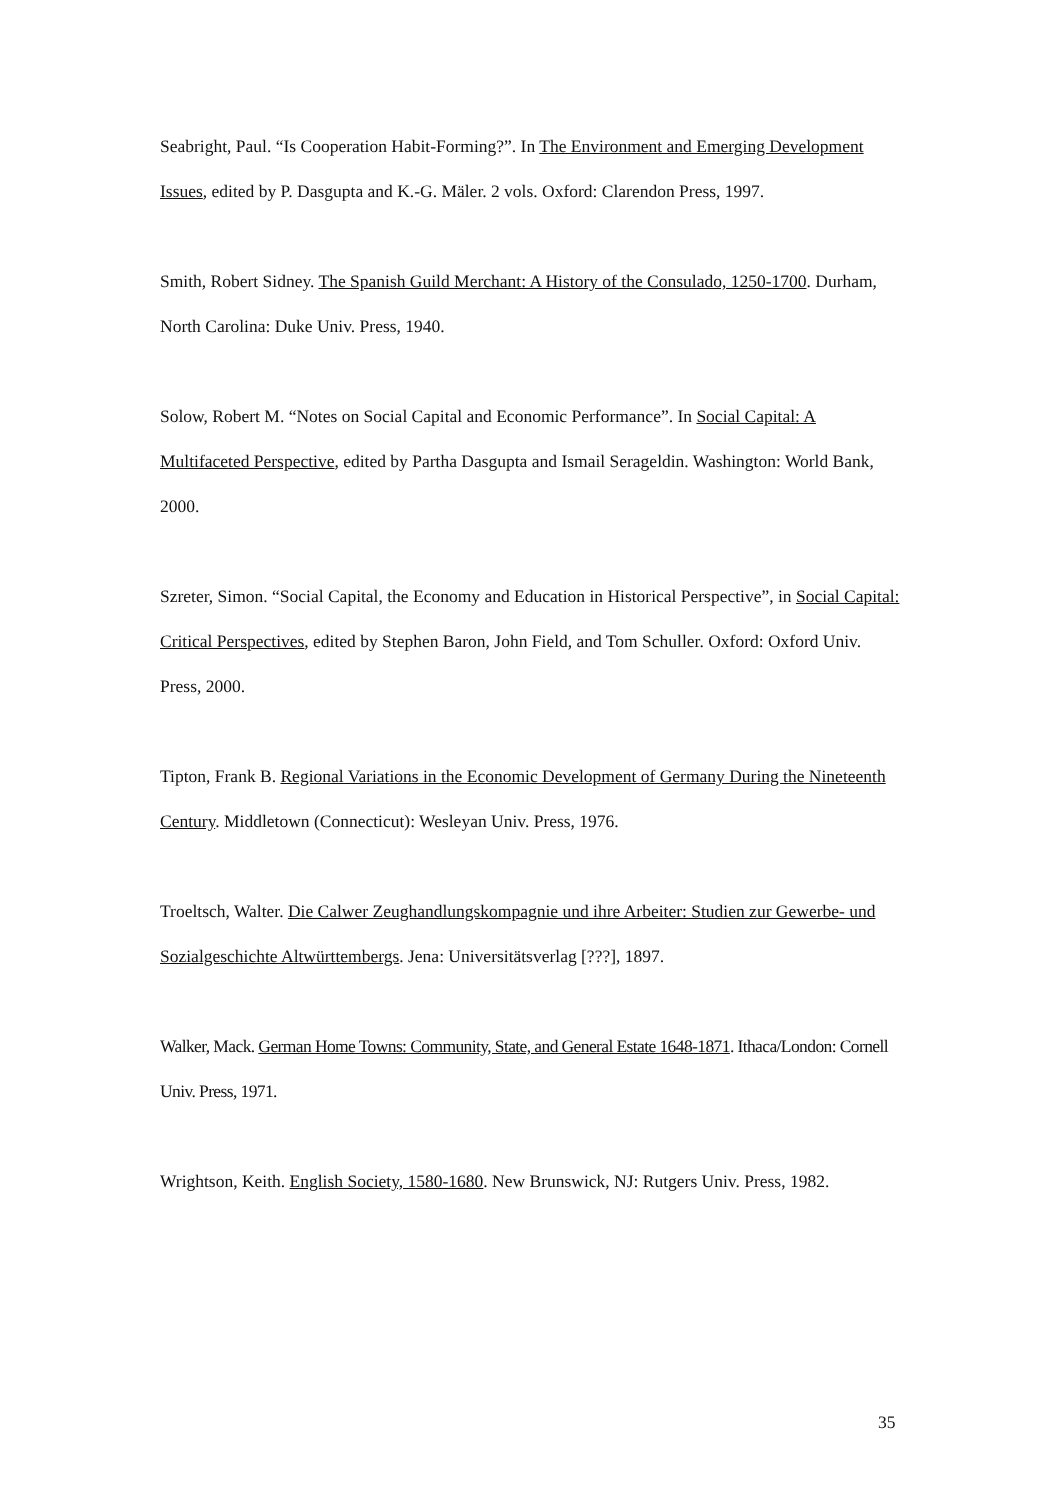Seabright, Paul. “Is Cooperation Habit-Forming?”. In The Environment and Emerging Development Issues, edited by P. Dasgupta and K.-G. Mäler. 2 vols. Oxford: Clarendon Press, 1997.
Smith, Robert Sidney. The Spanish Guild Merchant: A History of the Consulado, 1250-1700. Durham, North Carolina: Duke Univ. Press, 1940.
Solow, Robert M. “Notes on Social Capital and Economic Performance”. In Social Capital: A Multifaceted Perspective, edited by Partha Dasgupta and Ismail Serageldin. Washington: World Bank, 2000.
Szreter, Simon. “Social Capital, the Economy and Education in Historical Perspective”, in Social Capital: Critical Perspectives, edited by Stephen Baron, John Field, and Tom Schuller. Oxford: Oxford Univ. Press, 2000.
Tipton, Frank B. Regional Variations in the Economic Development of Germany During the Nineteenth Century. Middletown (Connecticut): Wesleyan Univ. Press, 1976.
Troeltsch, Walter. Die Calwer Zeughandlungskompagnie und ihre Arbeiter: Studien zur Gewerbe- und Sozialgeschichte Altwürttembergs. Jena: Universitätsverlag [???], 1897.
Walker, Mack. German Home Towns: Community, State, and General Estate 1648-1871. Ithaca/London: Cornell Univ. Press, 1971.
Wrightson, Keith. English Society, 1580-1680. New Brunswick, NJ: Rutgers Univ. Press, 1982.
35